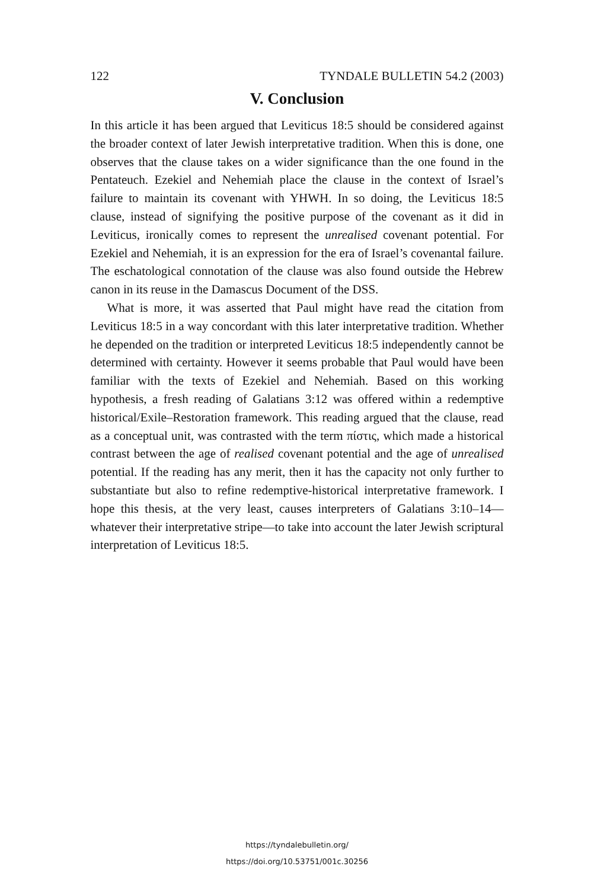122 TYNDALE BULLETIN 54.2 (2003)
V. Conclusion
In this article it has been argued that Leviticus 18:5 should be considered against the broader context of later Jewish interpretative tradition. When this is done, one observes that the clause takes on a wider significance than the one found in the Pentateuch. Ezekiel and Nehemiah place the clause in the context of Israel’s failure to maintain its covenant with YHWH. In so doing, the Leviticus 18:5 clause, instead of signifying the positive purpose of the covenant as it did in Leviticus, ironically comes to represent the unrealised covenant potential. For Ezekiel and Nehemiah, it is an expression for the era of Israel’s covenantal failure. The eschatological connotation of the clause was also found outside the Hebrew canon in its reuse in the Damascus Document of the DSS.
What is more, it was asserted that Paul might have read the citation from Leviticus 18:5 in a way concordant with this later interpretative tradition. Whether he depended on the tradition or interpreted Leviticus 18:5 independently cannot be determined with certainty. However it seems probable that Paul would have been familiar with the texts of Ezekiel and Nehemiah. Based on this working hypothesis, a fresh reading of Galatians 3:12 was offered within a redemptive historical/Exile–Restoration framework. This reading argued that the clause, read as a conceptual unit, was contrasted with the term πίστις, which made a historical contrast between the age of realised covenant potential and the age of unrealised potential. If the reading has any merit, then it has the capacity not only further to substantiate but also to refine redemptive-historical interpretative framework. I hope this thesis, at the very least, causes interpreters of Galatians 3:10–14—whatever their interpretative stripe—to take into account the later Jewish scriptural interpretation of Leviticus 18:5.
https://tyndalebulletin.org/
https://doi.org/10.53751/001c.30256